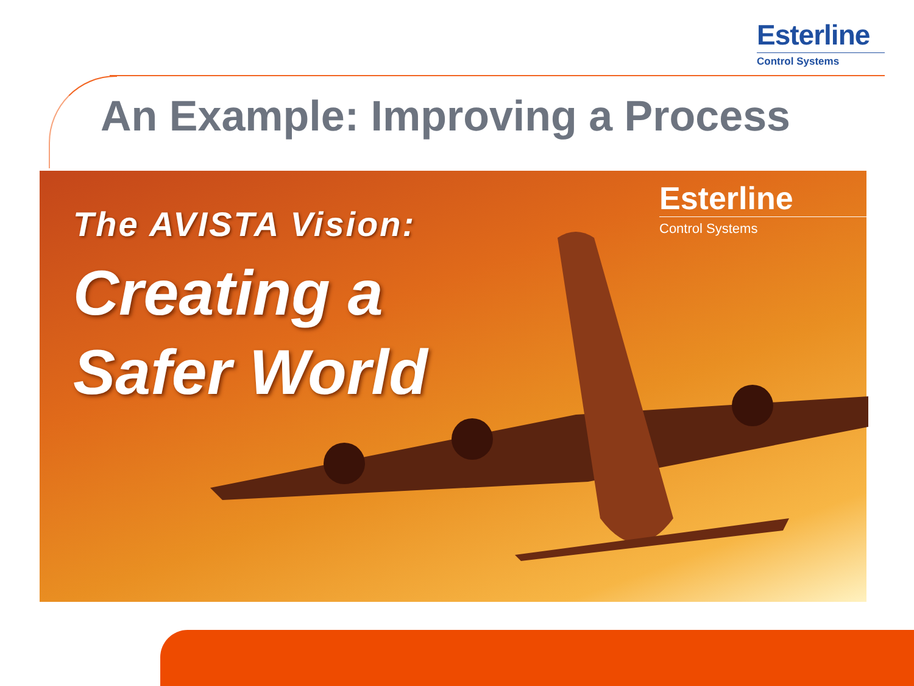Esterline
Control Systems
An Example: Improving a Process
The AVISTA Vision:
Creating a
Safer World
Esterline
Control Systems